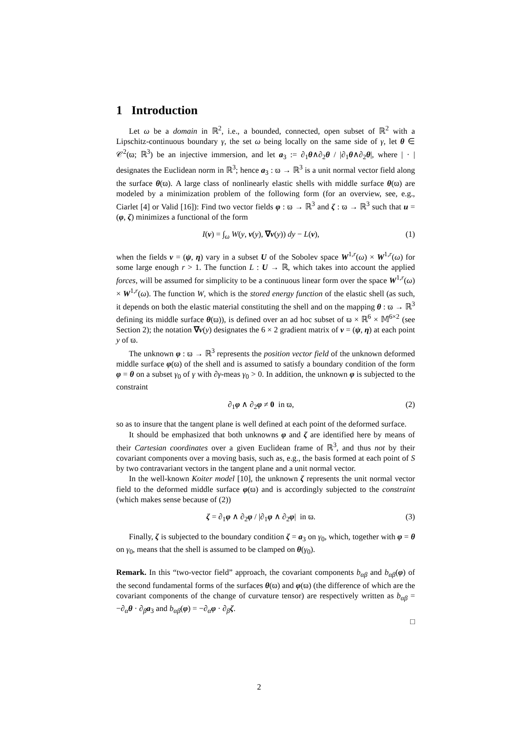1 Introduction
Let ω be a domain in ℝ<sup>2</sup>, i.e., a bounded, connected, open subset of ℝ<sup>2</sup> with a Lipschitz-continuous boundary γ, the set ω being locally on the same side of γ, let θ ∈ 𝒞<sup>2</sup>(ϖ; ℝ<sup>3</sup>) be an injective immersion, and let a<sub>3</sub> := ∂<sub>1</sub>θ∧∂<sub>2</sub>θ / |∂<sub>1</sub>θ∧∂<sub>2</sub>θ|, where | · | designates the Euclidean norm in ℝ<sup>3</sup>; hence a<sub>3</sub> : ϖ → ℝ<sup>3</sup> is a unit normal vector field along the surface θ(ϖ). A large class of nonlinearly elastic shells with middle surface θ(ϖ) are modeled by a minimization problem of the following form (for an overview, see, e.g., Ciarlet [4] or Valid [16]): Find two vector fields φ : ϖ → ℝ<sup>3</sup> and ζ : ϖ → ℝ<sup>3</sup> such that u = (φ, ζ) minimizes a functional of the form
I(v) = ∫<sub>ω</sub> W(y, v(y), ∇v(y)) dy − L(v), (1)
when the fields v = (ψ, η) vary in a subset U of the Sobolev space W<sup>1,r</sup>(ω) × W<sup>1,r</sup>(ω) for some large enough r > 1. The function L : U → ℝ, which takes into account the applied forces, will be assumed for simplicity to be a continuous linear form over the space W<sup>1,r</sup>(ω) × W<sup>1,r</sup>(ω). The function W, which is the stored energy function of the elastic shell (as such, it depends on both the elastic material constituting the shell and on the mapping θ : ϖ → ℝ<sup>3</sup> defining its middle surface θ(ϖ)), is defined over an ad hoc subset of ϖ × ℝ<sup>6</sup> × 𝕄<sup>6×2</sup> (see Section 2); the notation ∇v(y) designates the 6 × 2 gradient matrix of v = (ψ, η) at each point y of ϖ.
The unknown φ : ϖ → ℝ<sup>3</sup> represents the position vector field of the unknown deformed middle surface φ(ϖ) of the shell and is assumed to satisfy a boundary condition of the form φ = θ on a subset γ<sub>0</sub> of γ with ∂γ-meas γ<sub>0</sub> > 0. In addition, the unknown φ is subjected to the constraint
∂<sub>1</sub>φ ∧ ∂<sub>2</sub>φ ≠ 0 in ϖ, (2)
so as to insure that the tangent plane is well defined at each point of the deformed surface.
It should be emphasized that both unknowns φ and ζ are identified here by means of their Cartesian coordinates over a given Euclidean frame of ℝ<sup>3</sup>, and thus not by their covariant components over a moving basis, such as, e.g., the basis formed at each point of S by two contravariant vectors in the tangent plane and a unit normal vector.
In the well-known Koiter model [10], the unknown ζ represents the unit normal vector field to the deformed middle surface φ(ϖ) and is accordingly subjected to the constraint (which makes sense because of (2))
ζ = ∂<sub>1</sub>φ ∧ ∂<sub>2</sub>φ / |∂<sub>1</sub>φ ∧ ∂<sub>2</sub>φ| in ϖ. (3)
Finally, ζ is subjected to the boundary condition ζ = a<sub>3</sub> on γ<sub>0</sub>, which, together with φ = θ on γ<sub>0</sub>, means that the shell is assumed to be clamped on θ(γ<sub>0</sub>).
Remark. In this “two-vector field” approach, the covariant components b<sub>αβ</sub> and b<sub>αβ</sub>(φ) of the second fundamental forms of the surfaces θ(ϖ) and φ(ϖ) (the difference of which are the covariant components of the change of curvature tensor) are respectively written as b<sub>αβ</sub> = −∂<sub>α</sub>θ · ∂<sub>β</sub>a<sub>3</sub> and b<sub>αβ</sub>(φ) = −∂<sub>α</sub>φ · ∂<sub>β</sub>ζ.
□
2